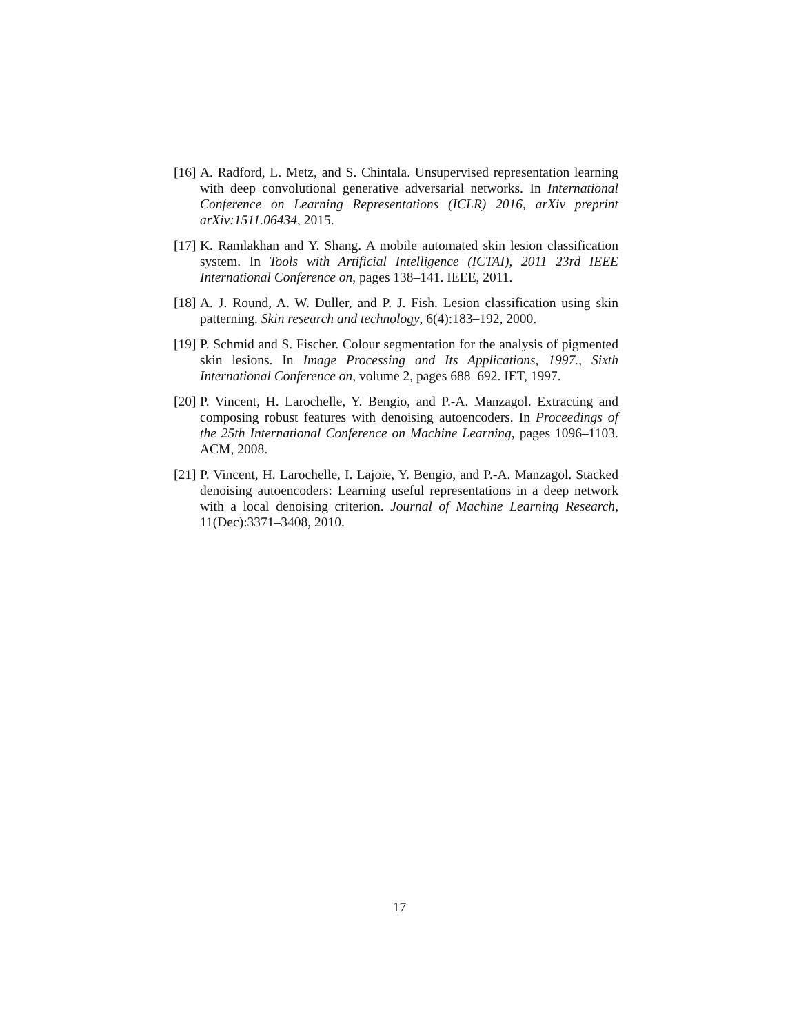[16] A. Radford, L. Metz, and S. Chintala. Unsupervised representation learning with deep convolutional generative adversarial networks. In International Conference on Learning Representations (ICLR) 2016, arXiv preprint arXiv:1511.06434, 2015.
[17] K. Ramlakhan and Y. Shang. A mobile automated skin lesion classification system. In Tools with Artificial Intelligence (ICTAI), 2011 23rd IEEE International Conference on, pages 138–141. IEEE, 2011.
[18] A. J. Round, A. W. Duller, and P. J. Fish. Lesion classification using skin patterning. Skin research and technology, 6(4):183–192, 2000.
[19] P. Schmid and S. Fischer. Colour segmentation for the analysis of pigmented skin lesions. In Image Processing and Its Applications, 1997., Sixth International Conference on, volume 2, pages 688–692. IET, 1997.
[20] P. Vincent, H. Larochelle, Y. Bengio, and P.-A. Manzagol. Extracting and composing robust features with denoising autoencoders. In Proceedings of the 25th International Conference on Machine Learning, pages 1096–1103. ACM, 2008.
[21] P. Vincent, H. Larochelle, I. Lajoie, Y. Bengio, and P.-A. Manzagol. Stacked denoising autoencoders: Learning useful representations in a deep network with a local denoising criterion. Journal of Machine Learning Research, 11(Dec):3371–3408, 2010.
17